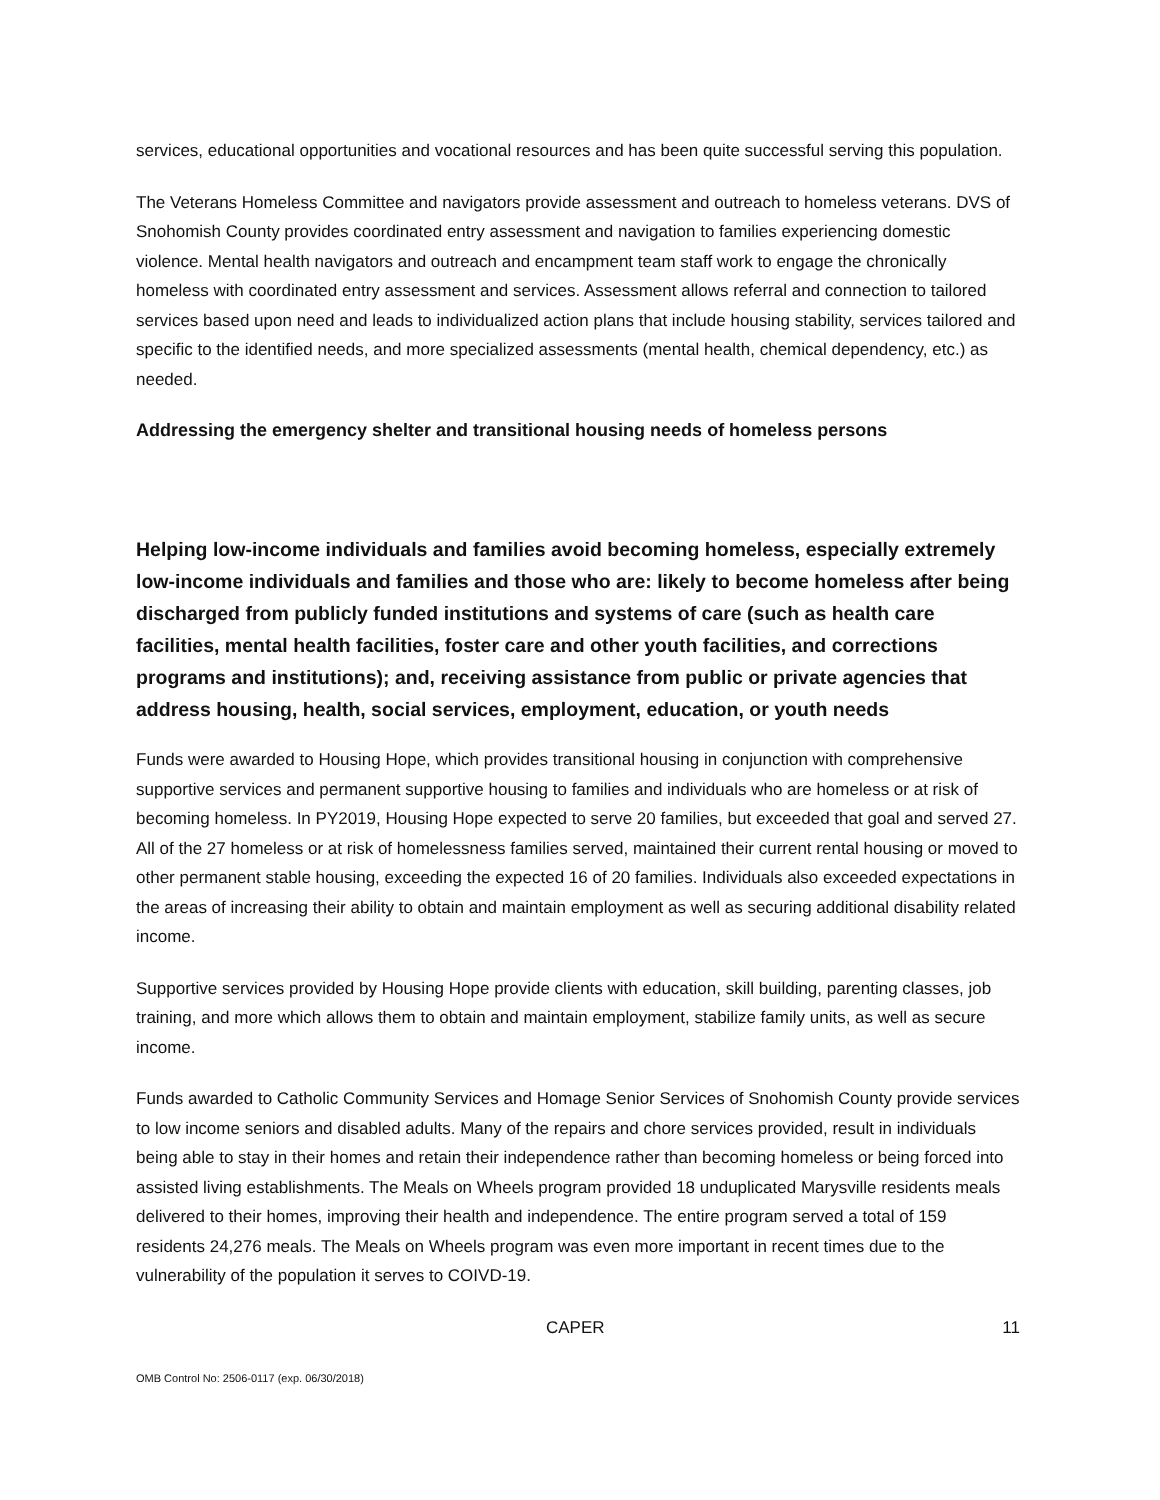services, educational opportunities and vocational resources and has been quite successful serving this population.
The Veterans Homeless Committee and navigators provide assessment and outreach to homeless veterans. DVS of Snohomish County provides coordinated entry assessment and navigation to families experiencing domestic violence. Mental health navigators and outreach and encampment team staff work to engage the chronically homeless with coordinated entry assessment and services. Assessment allows referral and connection to tailored services based upon need and leads to individualized action plans that include housing stability, services tailored and specific to the identified needs, and more specialized assessments (mental health, chemical dependency, etc.) as needed.
Addressing the emergency shelter and transitional housing needs of homeless persons
Helping low-income individuals and families avoid becoming homeless, especially extremely low-income individuals and families and those who are: likely to become homeless after being discharged from publicly funded institutions and systems of care (such as health care facilities, mental health facilities, foster care and other youth facilities, and corrections programs and institutions); and, receiving assistance from public or private agencies that address housing, health, social services, employment, education, or youth needs
Funds were awarded to Housing Hope, which provides transitional housing in conjunction with comprehensive supportive services and permanent supportive housing to families and individuals who are homeless or at risk of becoming homeless. In PY2019, Housing Hope expected to serve 20 families, but exceeded that goal and served 27. All of the 27 homeless or at risk of homelessness families served, maintained their current rental housing or moved to other permanent stable housing, exceeding the expected 16 of 20 families. Individuals also exceeded expectations in the areas of increasing their ability to obtain and maintain employment as well as securing additional disability related income.
Supportive services provided by Housing Hope provide clients with education, skill building, parenting classes, job training, and more which allows them to obtain and maintain employment, stabilize family units, as well as secure income.
Funds awarded to Catholic Community Services and Homage Senior Services of Snohomish County provide services to low income seniors and disabled adults. Many of the repairs and chore services provided, result in individuals being able to stay in their homes and retain their independence rather than becoming homeless or being forced into assisted living establishments. The Meals on Wheels program provided 18 unduplicated Marysville residents meals delivered to their homes, improving their health and independence. The entire program served a total of 159 residents 24,276 meals. The Meals on Wheels program was even more important in recent times due to the vulnerability of the population it serves to COIVD-19.
CAPER 11
OMB Control No: 2506-0117 (exp. 06/30/2018)